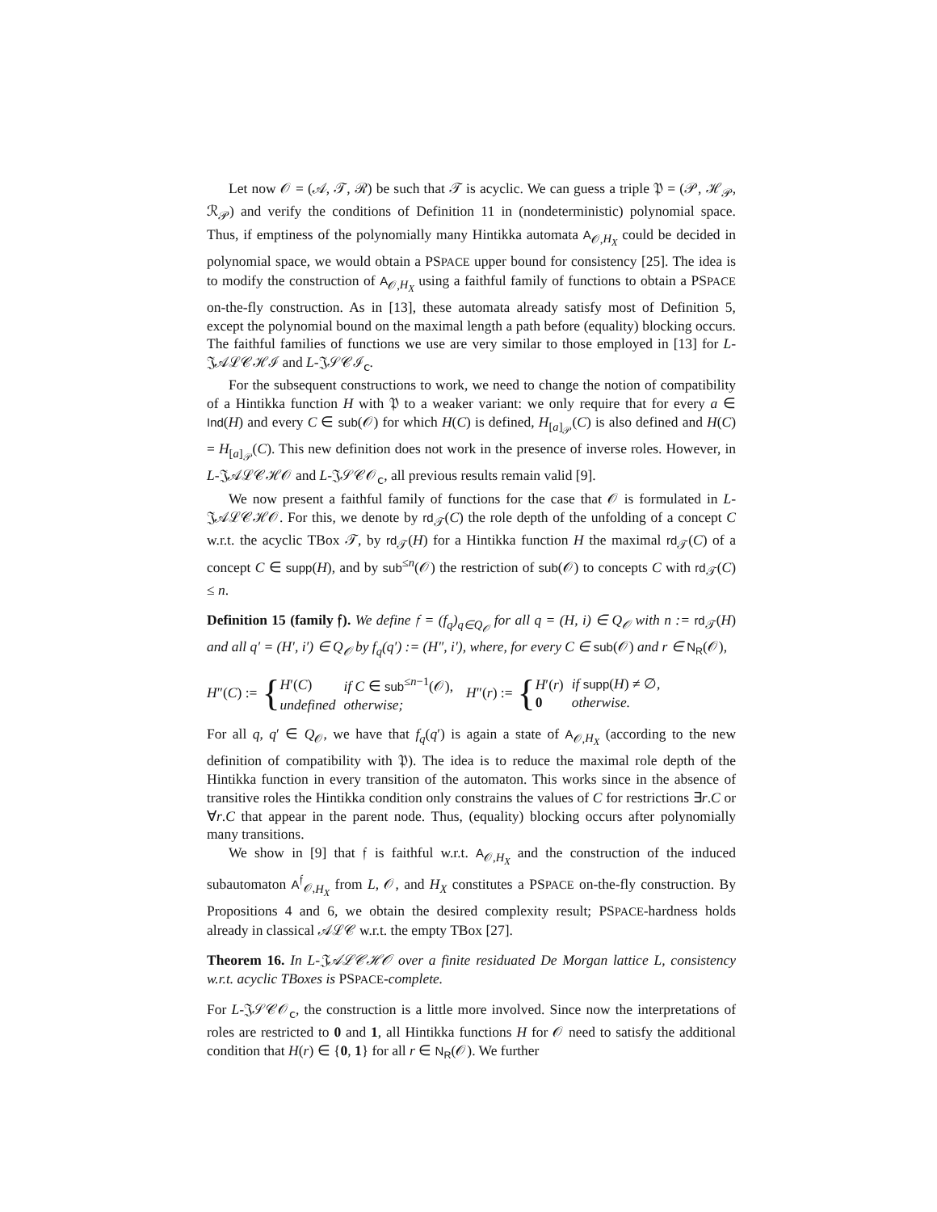Let now 𝒪 = (𝒜, 𝒯, ℛ) be such that 𝒯 is acyclic. We can guess a triple 𝔓 = (𝒫, ℋ<sub>𝒫</sub>, ℛ<sub>𝒫</sub>) and verify the conditions of Definition 11 in (nondeterministic) polynomial space. Thus, if emptiness of the polynomially many Hintikka automata A<sub>𝒪,H<sub>X</sub></sub> could be decided in polynomial space, we would obtain a PSPACE upper bound for consistency [25]. The idea is to modify the construction of A<sub>𝒪,H<sub>X</sub></sub> using a faithful family of functions to obtain a PSPACE on-the-fly construction. As in [13], these automata already satisfy most of Definition 5, except the polynomial bound on the maximal length a path before (equality) blocking occurs. The faithful families of functions we use are very similar to those employed in [13] for L-𝔍𝒜ℒ𝒞ℋℐ and L-𝔍𝒮𝒞ℐ<sub>𝖼</sub>.
For the subsequent constructions to work, we need to change the notion of compatibility of a Hintikka function H with 𝔓 to a weaker variant: we only require that for every a ∈ Ind(H) and every C ∈ sub(𝒪) for which H(C) is defined, H<sub>[a]<sub>𝒫</sub></sub>(C) is also defined and H(C) = H<sub>[a]<sub>𝒫</sub></sub>(C). This new definition does not work in the presence of inverse roles. However, in L-𝔍𝒜ℒ𝒞ℋ𝒪 and L-𝔍𝒮𝒞𝒪<sub>𝖼</sub>, all previous results remain valid [9].
We now present a faithful family of functions for the case that 𝒪 is formulated in L-𝔍𝒜ℒ𝒞ℋ𝒪. For this, we denote by rd<sub>𝒯</sub>(C) the role depth of the unfolding of a concept C w.r.t. the acyclic TBox 𝒯, by rd<sub>𝒯</sub>(H) for a Hintikka function H the maximal rd<sub>𝒯</sub>(C) of a concept C ∈ supp(H), and by sub<sup>≤n</sup>(𝒪) the restriction of sub(𝒪) to concepts C with rd<sub>𝒯</sub>(C) ≤ n.
Definition 15 (family 𝔣). We define 𝔣 = (f<sub>q</sub>)<sub>q∈Q<sub>𝒪</sub></sub> for all q = (H, i) ∈ Q<sub>𝒪</sub> with n := rd<sub>𝒯</sub>(H) and all q′ = (H′, i′) ∈ Q<sub>𝒪</sub> by f<sub>q</sub>(q′) := (H″, i′), where, for every C ∈ sub(𝒪) and r ∈ N<sub>R</sub>(𝒪),
H″(C) := {
| H ′( C ) | if C ∈ sub<sup>≤n−1</sup>(𝒪), |
| undefined | otherwise; |
H″(r) := {
| H ′( r ) | if supp ( H ) ≠ ∅, |
| 0 | otherwise. |
For all q, q′ ∈ Q<sub>𝒪</sub>, we have that f<sub>q</sub>(q′) is again a state of A<sub>𝒪,H<sub>X</sub></sub> (according to the new definition of compatibility with 𝔓). The idea is to reduce the maximal role depth of the Hintikka function in every transition of the automaton. This works since in the absence of transitive roles the Hintikka condition only constrains the values of C for restrictions ∃r.C or ∀r.C that appear in the parent node. Thus, (equality) blocking occurs after polynomially many transitions.
We show in [9] that 𝔣 is faithful w.r.t. A<sub>𝒪,H<sub>X</sub></sub> and the construction of the induced subautomaton A<sup>𝔣</sup><sub>𝒪,H<sub>X</sub></sub> from L, 𝒪, and H<sub>X</sub> constitutes a PSPACE on-the-fly construction. By Propositions 4 and 6, we obtain the desired complexity result; PSPACE-hardness holds already in classical 𝒜ℒ𝒞 w.r.t. the empty TBox [27].
Theorem 16. In L-𝔍𝒜ℒ𝒞ℋ𝒪 over a finite residuated De Morgan lattice L, consistency w.r.t. acyclic TBoxes is PSPACE-complete.
For L-𝔍𝒮𝒞𝒪<sub>𝖼</sub>, the construction is a little more involved. Since now the interpretations of roles are restricted to 0 and 1, all Hintikka functions H for 𝒪 need to satisfy the additional condition that H(r) ∈ {0, 1} for all r ∈ N<sub>R</sub>(𝒪). We further